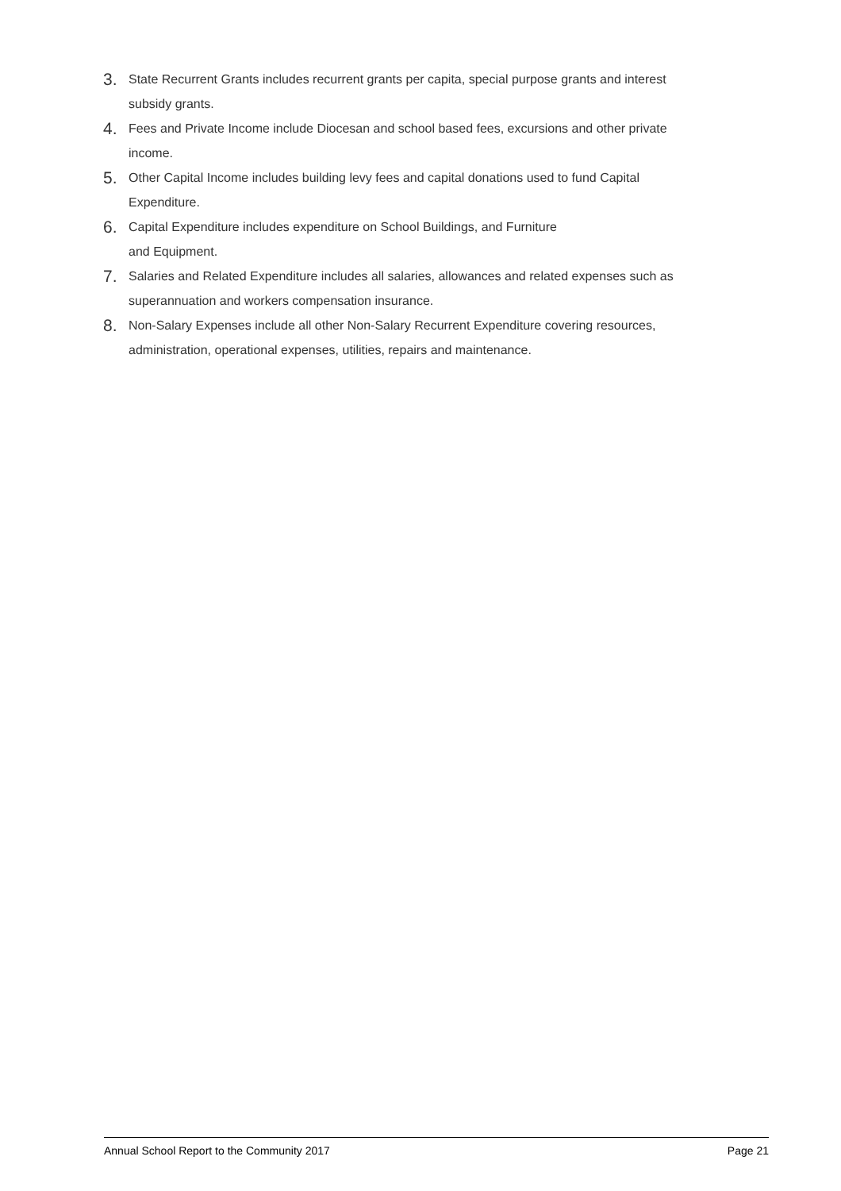3. State Recurrent Grants includes recurrent grants per capita, special purpose grants and interest subsidy grants.
4. Fees and Private Income include Diocesan and school based fees, excursions and other private income.
5. Other Capital Income includes building levy fees and capital donations used to fund Capital Expenditure.
6. Capital Expenditure includes expenditure on School Buildings, and Furniture
and Equipment.
7. Salaries and Related Expenditure includes all salaries, allowances and related expenses such as superannuation and workers compensation insurance.
8. Non-Salary Expenses include all other Non-Salary Recurrent Expenditure covering resources, administration, operational expenses, utilities, repairs and maintenance.
Annual School Report to the Community 2017 Page 21